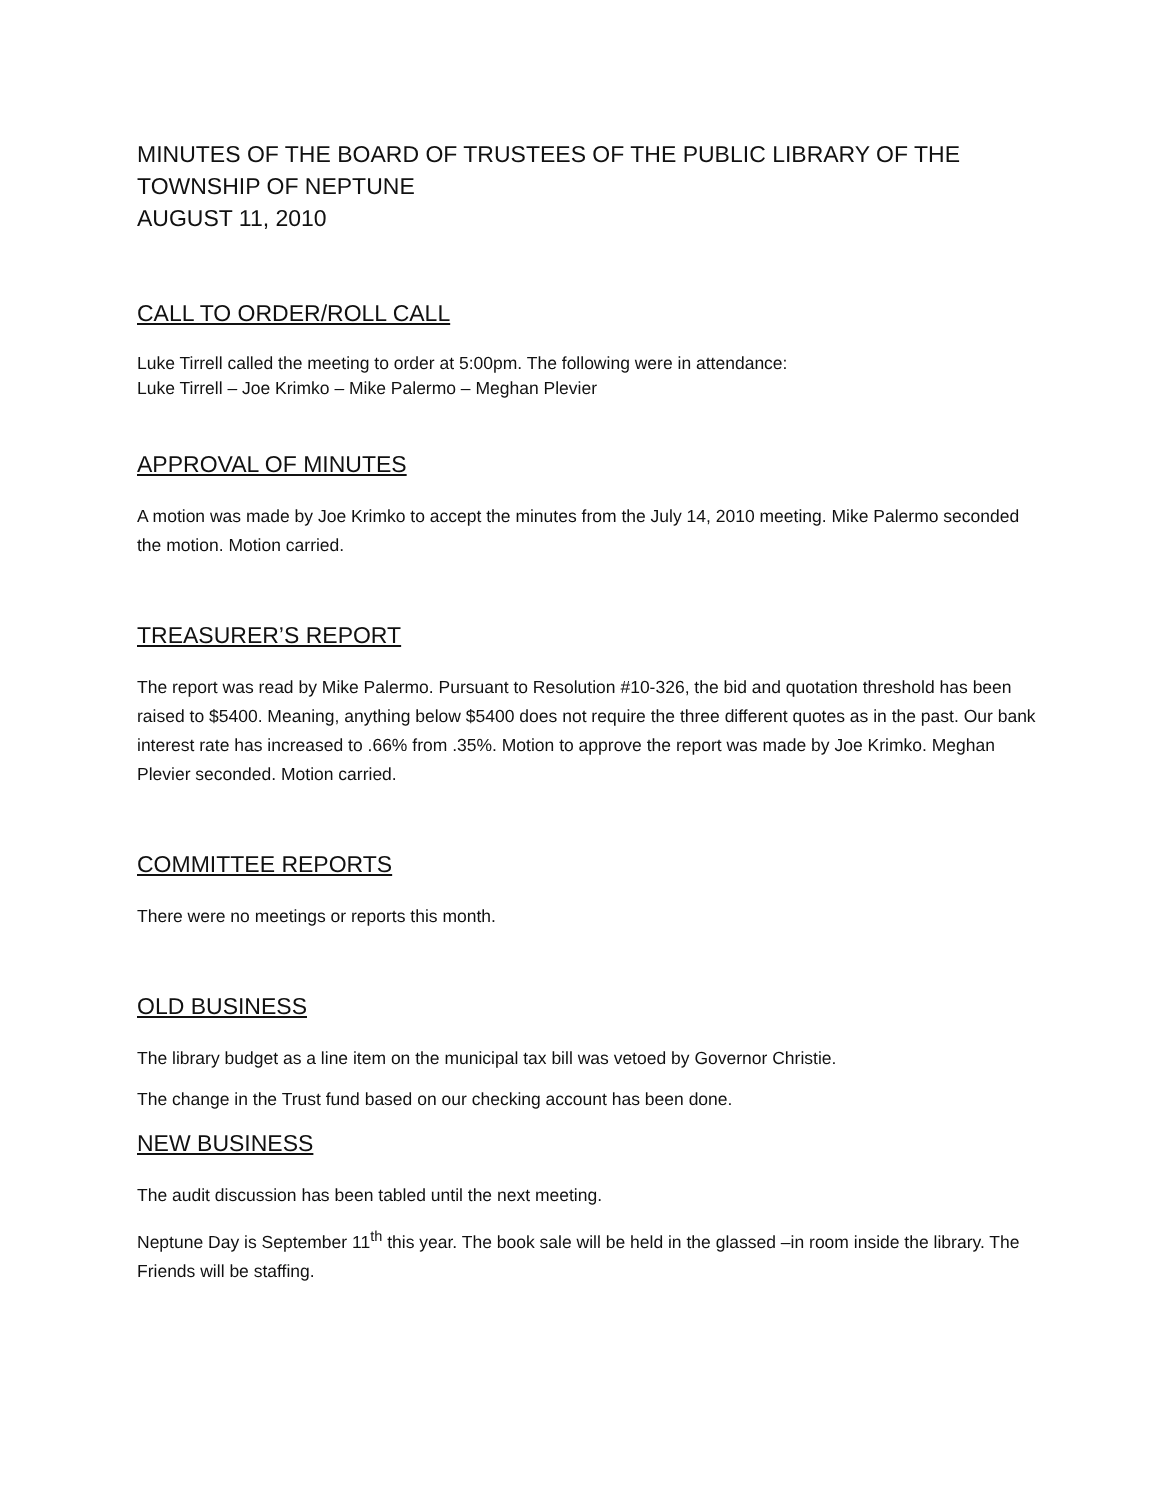MINUTES OF THE BOARD OF TRUSTEES OF THE PUBLIC LIBRARY OF THE
TOWNSHIP OF NEPTUNE
AUGUST 11, 2010
CALL TO ORDER/ROLL CALL
Luke Tirrell called the meeting to order at 5:00pm. The following were in attendance:
Luke Tirrell – Joe Krimko – Mike Palermo – Meghan Plevier
APPROVAL OF MINUTES
A motion was made by Joe Krimko to accept the minutes from the July 14, 2010 meeting. Mike Palermo seconded the motion. Motion carried.
TREASURER’S REPORT
The report was read by Mike Palermo. Pursuant to Resolution #10-326, the bid and quotation threshold has been raised to $5400. Meaning, anything below $5400 does not require the three different quotes as in the past. Our bank interest rate has increased to .66% from .35%. Motion to approve the report was made by Joe Krimko. Meghan Plevier seconded. Motion carried.
COMMITTEE REPORTS
There were no meetings or reports this month.
OLD BUSINESS
The library budget as a line item on the municipal tax bill was vetoed by Governor Christie.
The change in the Trust fund based on our checking account has been done.
NEW BUSINESS
The audit discussion has been tabled until the next meeting.
Neptune Day is September 11<sup>th</sup> this year. The book sale will be held in the glassed –in room inside the library. The Friends will be staffing.